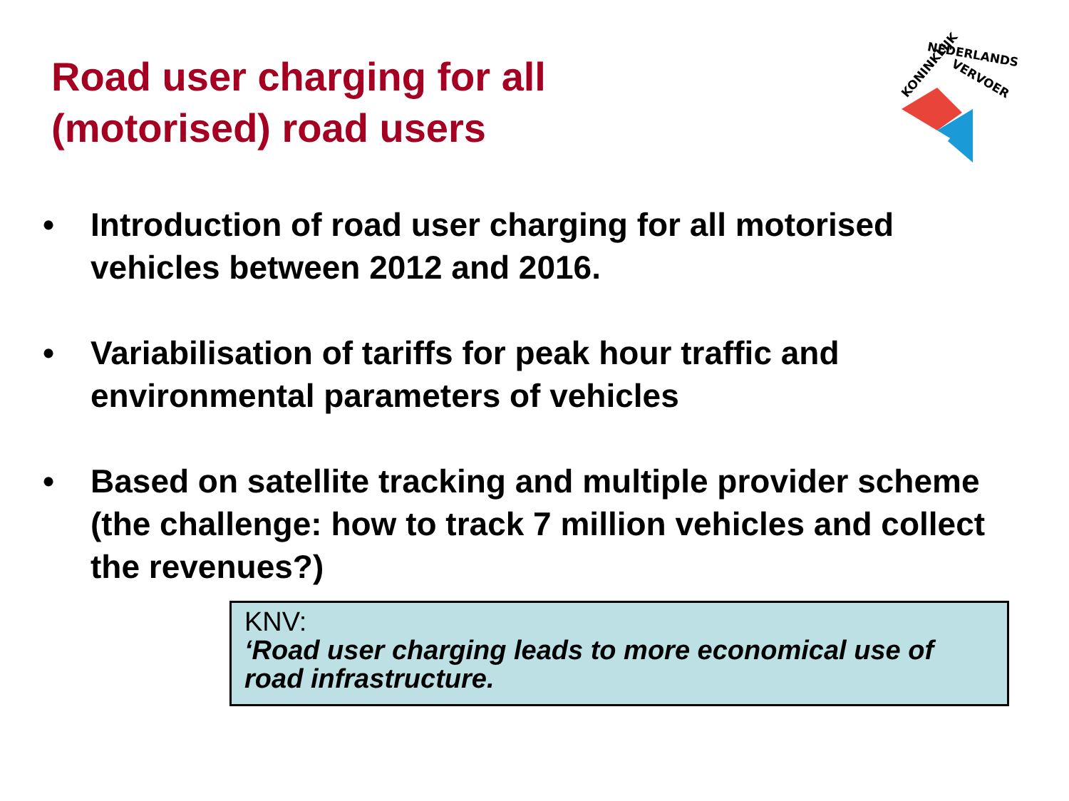Road user charging for all
(motorised) road users
KONINKLIJK
NEDERLANDS
VERVOER
• Introduction of road user charging for all motorised vehicles between 2012 and 2016.
• Variabilisation of tariffs for peak hour traffic and environmental parameters of vehicles
• Based on satellite tracking and multiple provider scheme (the challenge: how to track 7 million vehicles and collect the revenues?)
KNV:
‘Road user charging leads to more economical use of road infrastructure.